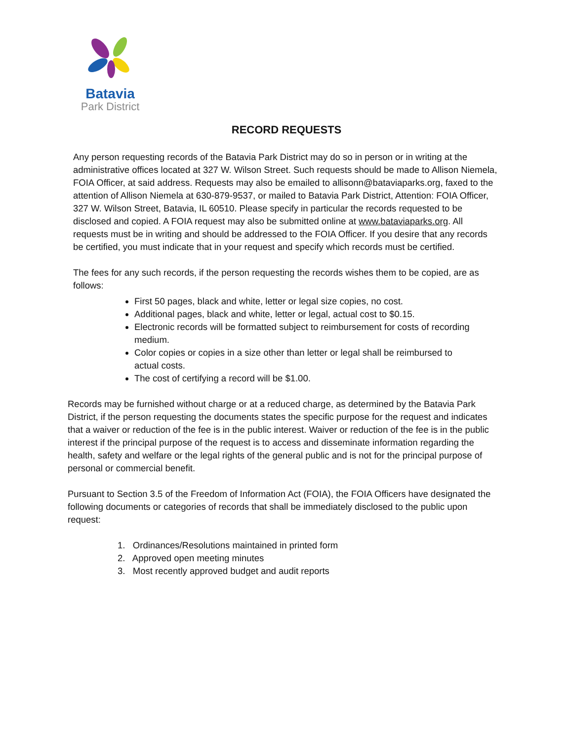Batavia
Park District
RECORD REQUESTS
Any person requesting records of the Batavia Park District may do so in person or in writing at the administrative offices located at 327 W. Wilson Street. Such requests should be made to Allison Niemela, FOIA Officer, at said address. Requests may also be emailed to allisonn@bataviaparks.org, faxed to the attention of Allison Niemela at 630-879-9537, or mailed to Batavia Park District, Attention: FOIA Officer, 327 W. Wilson Street, Batavia, IL 60510. Please specify in particular the records requested to be disclosed and copied. A FOIA request may also be submitted online at www.bataviaparks.org. All requests must be in writing and should be addressed to the FOIA Officer. If you desire that any records be certified, you must indicate that in your request and specify which records must be certified.
The fees for any such records, if the person requesting the records wishes them to be copied, are as follows:
First 50 pages, black and white, letter or legal size copies, no cost.
Additional pages, black and white, letter or legal, actual cost to $0.15.
Electronic records will be formatted subject to reimbursement for costs of recording medium.
Color copies or copies in a size other than letter or legal shall be reimbursed to actual costs.
The cost of certifying a record will be $1.00.
Records may be furnished without charge or at a reduced charge, as determined by the Batavia Park District, if the person requesting the documents states the specific purpose for the request and indicates that a waiver or reduction of the fee is in the public interest. Waiver or reduction of the fee is in the public interest if the principal purpose of the request is to access and disseminate information regarding the health, safety and welfare or the legal rights of the general public and is not for the principal purpose of personal or commercial benefit.
Pursuant to Section 3.5 of the Freedom of Information Act (FOIA), the FOIA Officers have designated the following documents or categories of records that shall be immediately disclosed to the public upon request:
1. Ordinances/Resolutions maintained in printed form
2. Approved open meeting minutes
3. Most recently approved budget and audit reports